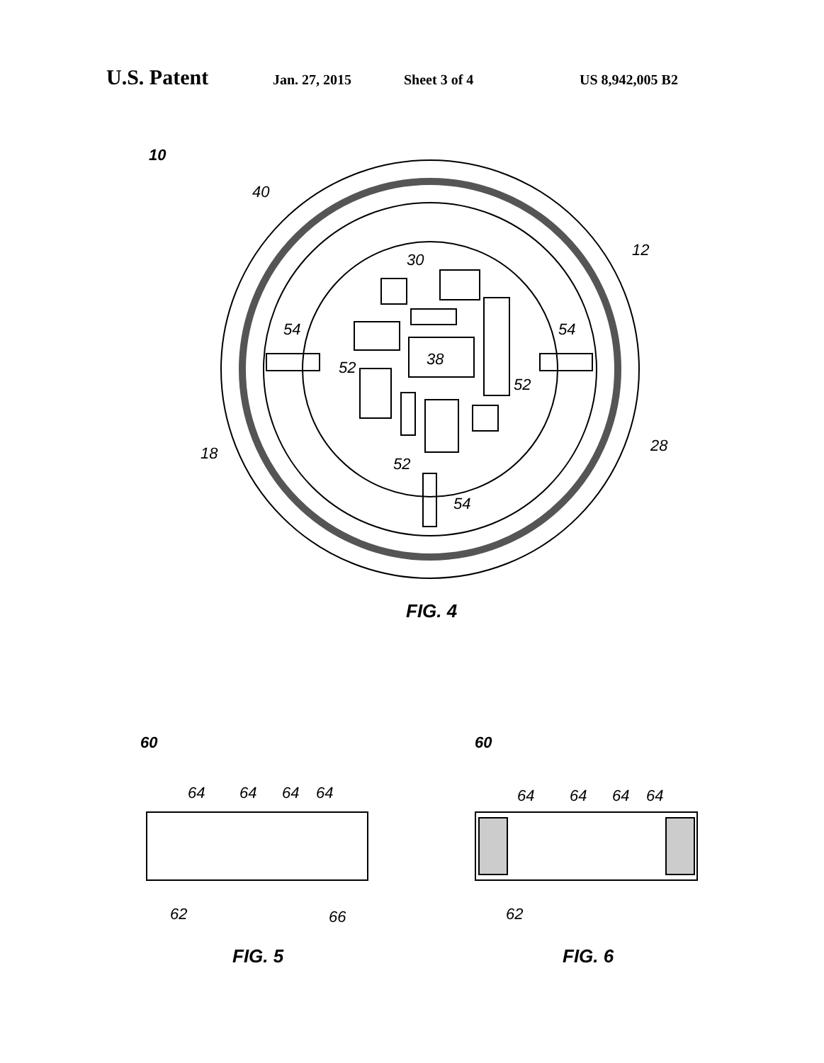U.S. Patent Jan. 27, 2015 Sheet 3 of 4 US 8,942,005 B2
10
40
12
30
54
54
52
52
38
28
18
52
54
60
60
64
64
64
64
64
64
64
64
62
66
62
FIG. 4
FIG. 5
FIG. 6